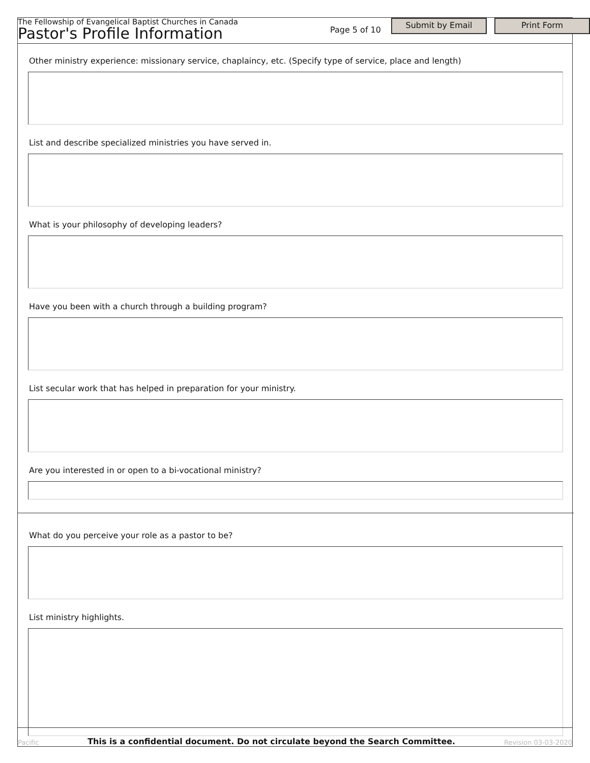The Fellowship of Evangelical Baptist Churches in Canada
Pastor's Profile Information
Page 5 of 10
Submit by Email Print Form
Other ministry experience: missionary service, chaplaincy, etc. (Specify type of service, place and length)
List and describe specialized ministries you have served in.
What is your philosophy of developing leaders?
Have you been with a church through a building program?
List secular work that has helped in preparation for your ministry.
Are you interested in or open to a bi-vocational ministry?
What do you perceive your role as a pastor to be?
List ministry highlights.
Pacific This is a confidential document. Do not circulate beyond the Search Committee. Revision 03-03-2020